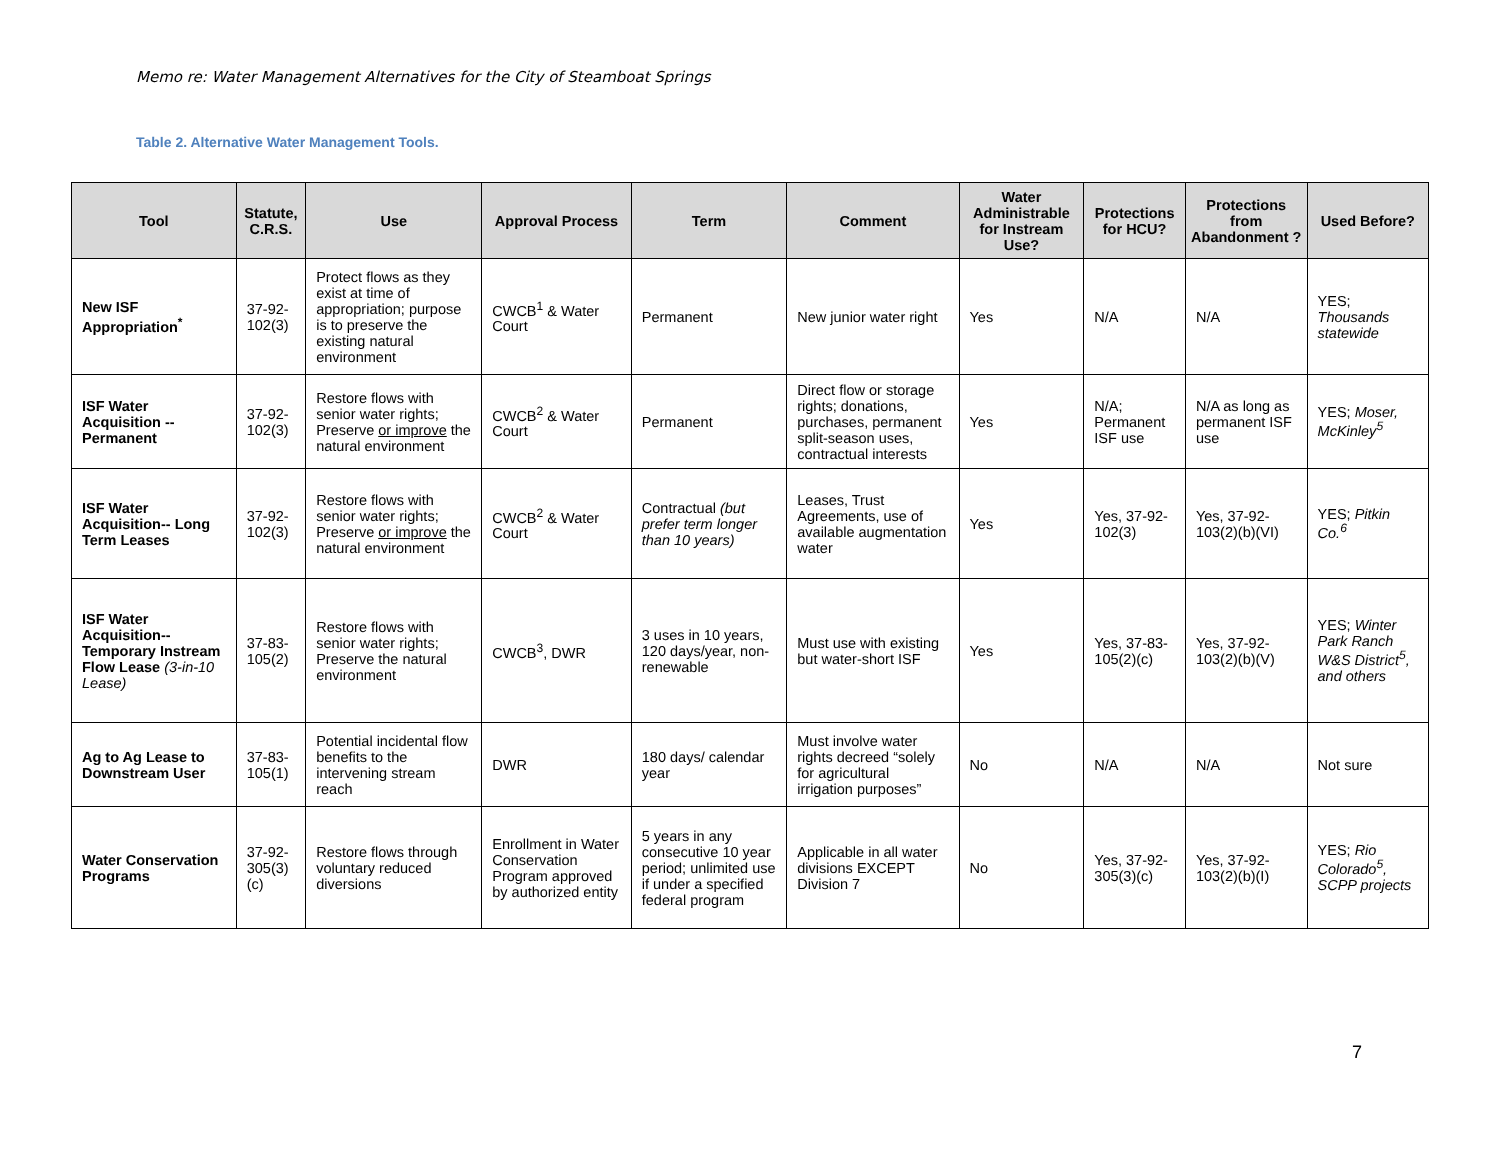Memo re: Water Management Alternatives for the City of Steamboat Springs
Table 2. Alternative Water Management Tools.
| Tool | Statute, C.R.S. | Use | Approval Process | Term | Comment | Water Administrable for Instream Use? | Protections for HCU? | Protections from Abandonment ? | Used Before? |
| --- | --- | --- | --- | --- | --- | --- | --- | --- | --- |
| New ISF Appropriation<sup>*</sup> | 37-92-102(3) | Protect flows as they exist at time of appropriation; purpose is to preserve the existing natural environment | CWCB<sup>1</sup> & Water Court | Permanent | New junior water right | Yes | N/A | N/A | YES; Thousands statewide |
| ISF Water Acquisition -- Permanent | 37-92-102(3) | Restore flows with senior water rights; Preserve or improve the natural environment | CWCB<sup>2</sup> & Water Court | Permanent | Direct flow or storage rights; donations, purchases, permanent split-season uses, contractual interests | Yes | N/A; Permanent ISF use | N/A as long as permanent ISF use | YES; Moser, McKinley<sup>5</sup> |
| ISF Water Acquisition-- Long Term Leases | 37-92-102(3) | Restore flows with senior water rights; Preserve or improve the natural environment | CWCB<sup>2</sup> & Water Court | Contractual (but prefer term longer than 10 years) | Leases, Trust Agreements, use of available augmentation water | Yes | Yes, 37-92-102(3) | Yes, 37-92-103(2)(b)(VI) | YES; Pitkin Co.<sup>6</sup> |
| ISF Water Acquisition-- Temporary Instream Flow Lease (3-in-10 Lease) | 37-83-105(2) | Restore flows with senior water rights; Preserve the natural environment | CWCB<sup>3</sup>, DWR | 3 uses in 10 years, 120 days/year, non-renewable | Must use with existing but water-short ISF | Yes | Yes, 37-83-105(2)(c) | Yes, 37-92-103(2)(b)(V) | YES; Winter Park Ranch W&S District<sup>5</sup>, and others |
| Ag to Ag Lease to Downstream User | 37-83-105(1) | Potential incidental flow benefits to the intervening stream reach | DWR | 180 days/ calendar year | Must involve water rights decreed “solely for agricultural irrigation purposes” | No | N/A | N/A | Not sure |
| Water Conservation Programs | 37-92-305(3)(c) | Restore flows through voluntary reduced diversions | Enrollment in Water Conservation Program approved by authorized entity | 5 years in any consecutive 10 year period; unlimited use if under a specified federal program | Applicable in all water divisions EXCEPT Division 7 | No | Yes, 37-92-305(3)(c) | Yes, 37-92-103(2)(b)(I) | YES; Rio Colorado<sup>5</sup>, SCPP projects |
7